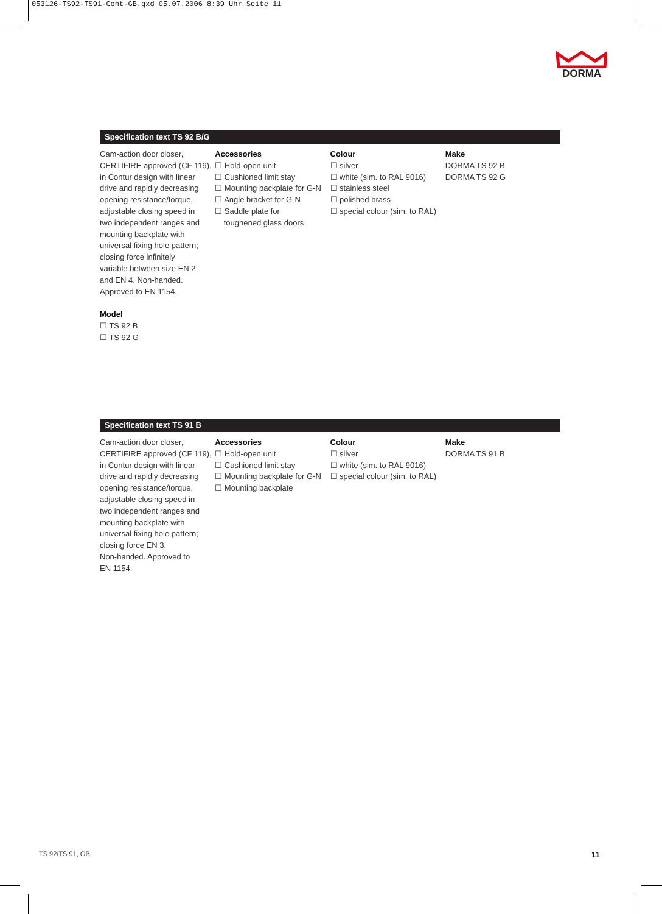053126-TS92-TS91-Cont-GB.qxd 05.07.2006 8:39 Uhr Seite 11
DORMA
Specification text TS 92 B/G
Cam-action door closer,
CERTIFIRE approved (CF 119),
in Contur design with linear
drive and rapidly decreasing
opening resistance/torque,
adjustable closing speed in
two independent ranges and
mounting backplate with
universal fixing hole pattern;
closing force infinitely
variable between size EN 2
and EN 4. Non-handed.
Approved to EN 1154.
Model
☐ TS 92 B
☐ TS 92 G
Accessories
☐ Hold-open unit
☐ Cushioned limit stay
☐ Mounting backplate for G-N
☐ Angle bracket for G-N
☐ Saddle plate for
toughened glass doors
Colour
☐ silver
☐ white (sim. to RAL 9016)
☐ stainless steel
☐ polished brass
☐ special colour (sim. to RAL)
Make
DORMA TS 92 B
DORMA TS 92 G
Specification text TS 91 B
Cam-action door closer,
CERTIFIRE approved (CF 119),
in Contur design with linear
drive and rapidly decreasing
opening resistance/torque,
adjustable closing speed in
two independent ranges and
mounting backplate with
universal fixing hole pattern;
closing force EN 3.
Non-handed. Approved to
EN 1154.
Accessories
☐ Hold-open unit
☐ Cushioned limit stay
☐ Mounting backplate for G-N
☐ Mounting backplate
Colour
☐ silver
☐ white (sim. to RAL 9016)
☐ special colour (sim. to RAL)
Make
DORMA TS 91 B
TS 92/TS 91, GB 11